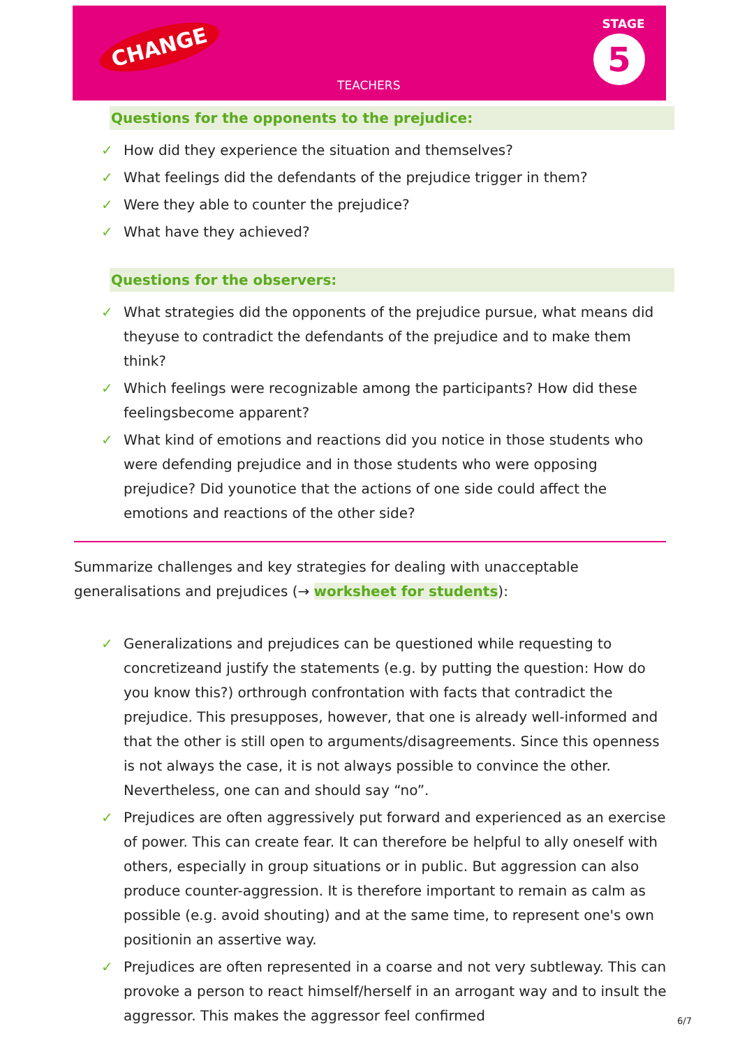CHANGE
TEACHERS
STAGE
5
Questions for the opponents to the prejudice:
✓ How did they experience the situation and themselves?
✓ What feelings did the defendants of the prejudice trigger in them?
✓ Were they able to counter the prejudice?
✓ What have they achieved?
Questions for the observers:
✓ What strategies did the opponents of the prejudice pursue, what means did theyuse to contradict the defendants of the prejudice and to make them think?
✓ Which feelings were recognizable among the participants? How did these feelingsbecome apparent?
✓ What kind of emotions and reactions did you notice in those students who were defending prejudice and in those students who were opposing prejudice? Did younotice that the actions of one side could affect the emotions and reactions of the other side?
Summarize challenges and key strategies for dealing with unacceptable generalisations and prejudices (→ worksheet for students):
✓ Generalizations and prejudices can be questioned while requesting to concretizeand justify the statements (e.g. by putting the question: How do you know this?) orthrough confrontation with facts that contradict the prejudice. This presupposes, however, that one is already well-informed and that the other is still open to arguments/disagreements. Since this openness is not always the case, it is not always possible to convince the other. Nevertheless, one can and should say “no”.
✓ Prejudices are often aggressively put forward and experienced as an exercise of power. This can create fear. It can therefore be helpful to ally oneself with others, especially in group situations or in public. But aggression can also produce counter-aggression. It is therefore important to remain as calm as possible (e.g. avoid shouting) and at the same time, to represent one's own positionin an assertive way.
✓ Prejudices are often represented in a coarse and not very subtleway. This can provoke a person to react himself/herself in an arrogant way and to insult the aggressor. This makes the aggressor feel confirmed
6/7